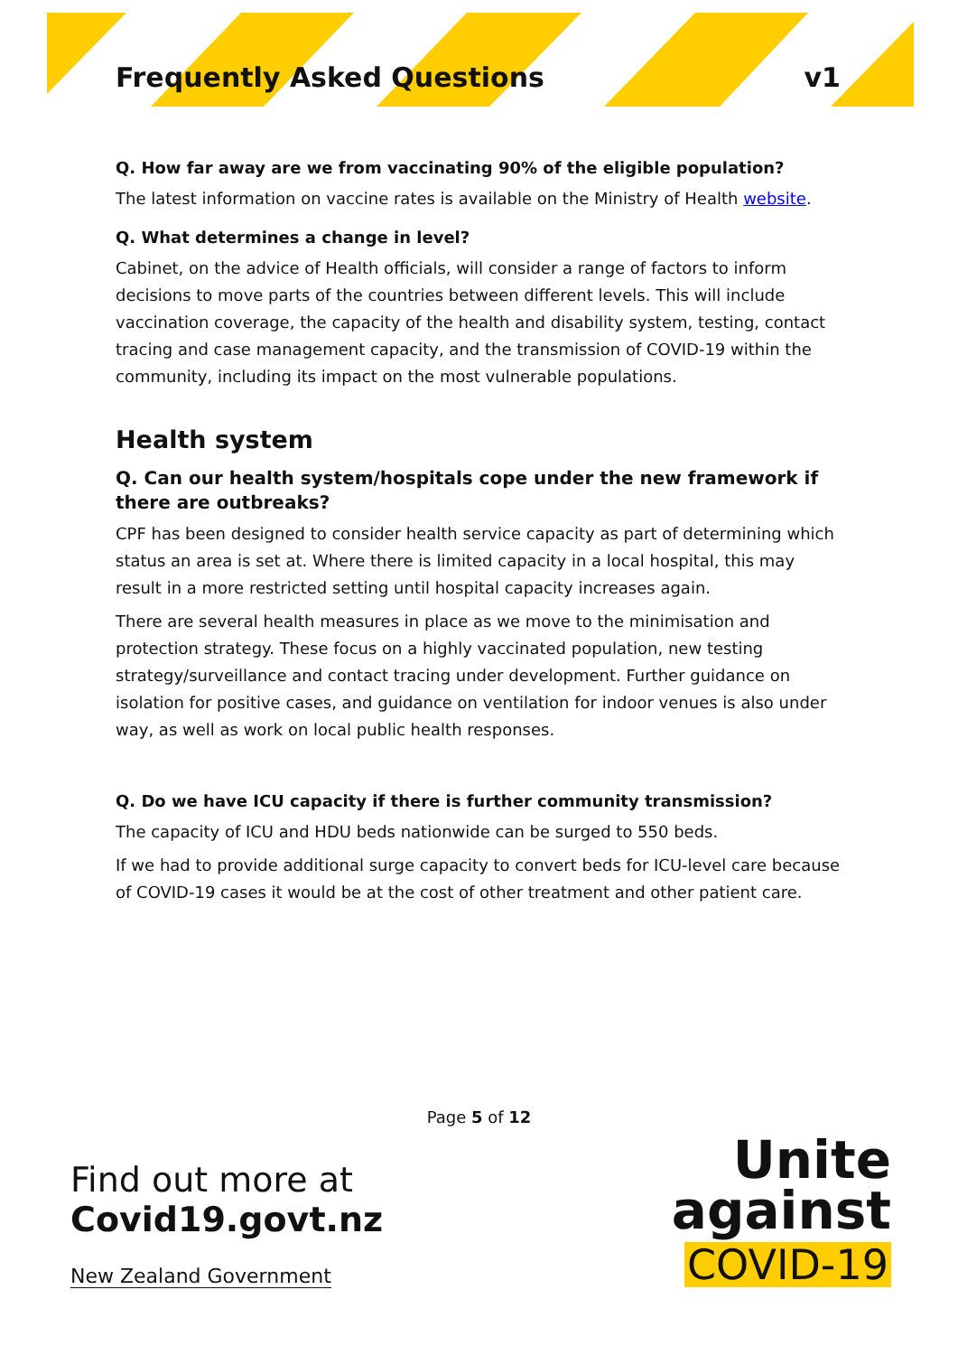Frequently Asked Questions v1
Q. How far away are we from vaccinating 90% of the eligible population?
The latest information on vaccine rates is available on the Ministry of Health website.
Q. What determines a change in level?
Cabinet, on the advice of Health officials, will consider a range of factors to inform decisions to move parts of the countries between different levels. This will include vaccination coverage, the capacity of the health and disability system, testing, contact tracing and case management capacity, and the transmission of COVID-19 within the community, including its impact on the most vulnerable populations.
Health system
Q. Can our health system/hospitals cope under the new framework if there are outbreaks?
CPF has been designed to consider health service capacity as part of determining which status an area is set at. Where there is limited capacity in a local hospital, this may result in a more restricted setting until hospital capacity increases again.
There are several health measures in place as we move to the minimisation and protection strategy. These focus on a highly vaccinated population, new testing strategy/surveillance and contact tracing under development. Further guidance on isolation for positive cases, and guidance on ventilation for indoor venues is also under way, as well as work on local public health responses.
Q. Do we have ICU capacity if there is further community transmission?
The capacity of ICU and HDU beds nationwide can be surged to 550 beds.
If we had to provide additional surge capacity to convert beds for ICU-level care because of COVID-19 cases it would be at the cost of other treatment and other patient care.
Page 5 of 12
Find out more at
Covid19.govt.nz
New Zealand Government
Unite
against
COVID-19